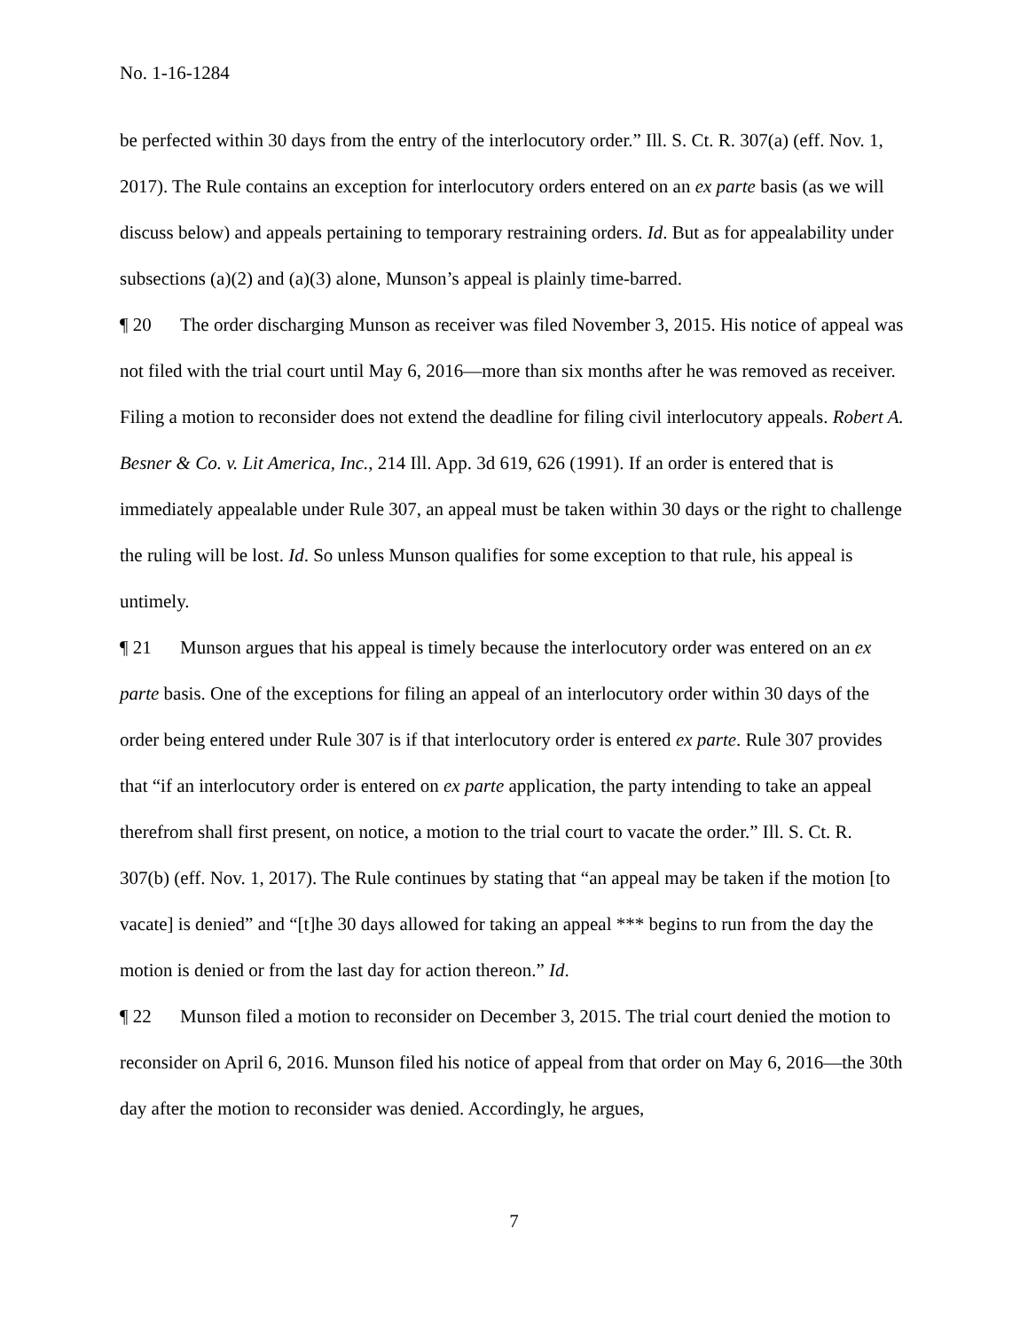No. 1-16-1284
be perfected within 30 days from the entry of the interlocutory order.” Ill. S. Ct. R. 307(a) (eff. Nov. 1, 2017). The Rule contains an exception for interlocutory orders entered on an ex parte basis (as we will discuss below) and appeals pertaining to temporary restraining orders. Id. But as for appealability under subsections (a)(2) and (a)(3) alone, Munson’s appeal is plainly time-barred.
¶ 20 The order discharging Munson as receiver was filed November 3, 2015. His notice of appeal was not filed with the trial court until May 6, 2016—more than six months after he was removed as receiver. Filing a motion to reconsider does not extend the deadline for filing civil interlocutory appeals. Robert A. Besner & Co. v. Lit America, Inc., 214 Ill. App. 3d 619, 626 (1991). If an order is entered that is immediately appealable under Rule 307, an appeal must be taken within 30 days or the right to challenge the ruling will be lost. Id. So unless Munson qualifies for some exception to that rule, his appeal is untimely.
¶ 21 Munson argues that his appeal is timely because the interlocutory order was entered on an ex parte basis. One of the exceptions for filing an appeal of an interlocutory order within 30 days of the order being entered under Rule 307 is if that interlocutory order is entered ex parte. Rule 307 provides that “if an interlocutory order is entered on ex parte application, the party intending to take an appeal therefrom shall first present, on notice, a motion to the trial court to vacate the order.” Ill. S. Ct. R. 307(b) (eff. Nov. 1, 2017). The Rule continues by stating that “an appeal may be taken if the motion [to vacate] is denied” and “[t]he 30 days allowed for taking an appeal *** begins to run from the day the motion is denied or from the last day for action thereon.” Id.
¶ 22 Munson filed a motion to reconsider on December 3, 2015. The trial court denied the motion to reconsider on April 6, 2016. Munson filed his notice of appeal from that order on May 6, 2016—the 30th day after the motion to reconsider was denied. Accordingly, he argues,
7